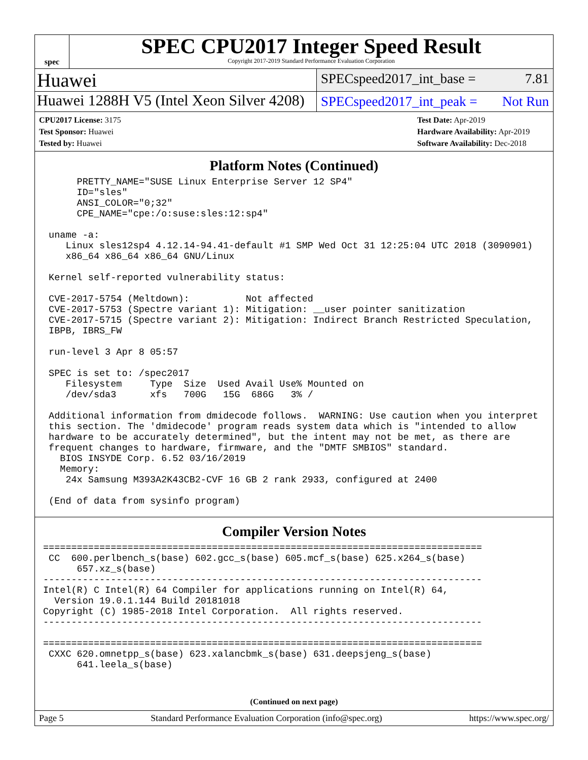spec
SPEC CPU2017 Integer Speed Result
Copyright 2017-2019 Standard Performance Evaluation Corporation
Huawei
SPECspeed2017_int_base = 7.81
Huawei 1288H V5 (Intel Xeon Silver 4208)
SPECspeed2017_int_peak = Not Run
CPU2017 License: 3175
Test Sponsor: Huawei
Tested by: Huawei
Test Date: Apr-2019
Hardware Availability: Apr-2019
Software Availability: Dec-2018
Platform Notes (Continued)
      PRETTY_NAME="SUSE Linux Enterprise Server 12 SP4"
      ID="sles"
      ANSI_COLOR="0;32"
      CPE_NAME="cpe:/o:suse:sles:12:sp4"

 uname -a:
    Linux sles12sp4 4.12.14-94.41-default #1 SMP Wed Oct 31 12:25:04 UTC 2018 (3090901)
    x86_64 x86_64 x86_64 GNU/Linux

 Kernel self-reported vulnerability status:

 CVE-2017-5754 (Meltdown):          Not affected
 CVE-2017-5753 (Spectre variant 1): Mitigation: __user pointer sanitization
 CVE-2017-5715 (Spectre variant 2): Mitigation: Indirect Branch Restricted Speculation,
 IBPB, IBRS_FW

 run-level 3 Apr 8 05:57

 SPEC is set to: /spec2017
    Filesystem     Type  Size  Used Avail Use% Mounted on
    /dev/sda3      xfs   700G   15G  686G   3% /

 Additional information from dmidecode follows.  WARNING: Use caution when you interpret
 this section. The 'dmidecode' program reads system data which is "intended to allow
 hardware to be accurately determined", but the intent may not be met, as there are
 frequent changes to hardware, firmware, and the "DMTF SMBIOS" standard.
   BIOS INSYDE Corp. 6.52 03/16/2019
   Memory:
    24x Samsung M393A2K43CB2-CVF 16 GB 2 rank 2933, configured at 2400

 (End of data from sysinfo program)
Compiler Version Notes
==============================================================================
 CC  600.perlbench_s(base) 602.gcc_s(base) 605.mcf_s(base) 625.x264_s(base)
      657.xz_s(base)
------------------------------------------------------------------------------
Intel(R) C Intel(R) 64 Compiler for applications running on Intel(R) 64,
  Version 19.0.1.144 Build 20181018
Copyright (C) 1985-2018 Intel Corporation.  All rights reserved.
------------------------------------------------------------------------------

==============================================================================
 CXXC 620.omnetpp_s(base) 623.xalancbmk_s(base) 631.deepsjeng_s(base)
      641.leela_s(base)
(Continued on next page)
Page 5 Standard Performance Evaluation Corporation (info@spec.org) https://www.spec.org/